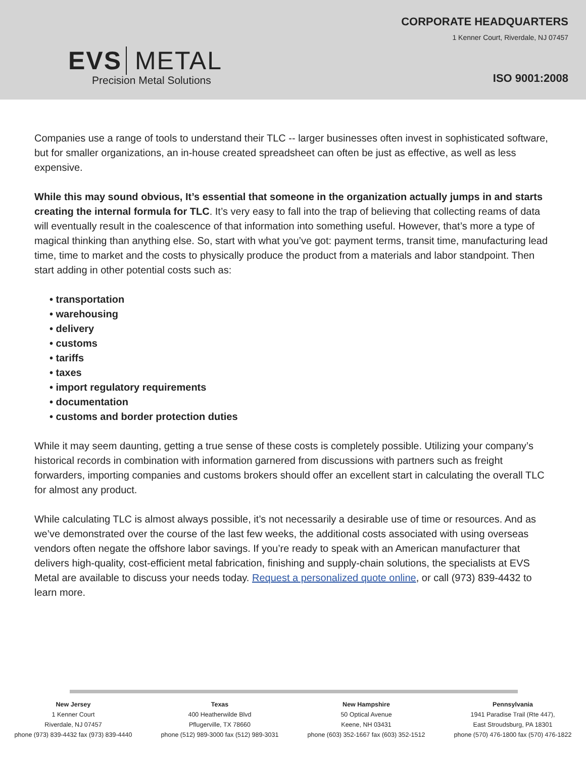EVS METAL
Precision Metal Solutions
CORPORATE HEADQUARTERS
1 Kenner Court, Riverdale, NJ 07457
ISO 9001:2008
Companies use a range of tools to understand their TLC -- larger businesses often invest in sophisticated software, but for smaller organizations, an in-house created spreadsheet can often be just as effective, as well as less expensive.
While this may sound obvious, It’s essential that someone in the organization actually jumps in and starts creating the internal formula for TLC. It’s very easy to fall into the trap of believing that collecting reams of data will eventually result in the coalescence of that information into something useful. However, that’s more a type of magical thinking than anything else. So, start with what you’ve got: payment terms, transit time, manufacturing lead time, time to market and the costs to physically produce the product from a materials and labor standpoint. Then start adding in other potential costs such as:
• transportation
• warehousing
• delivery
• customs
• tariffs
• taxes
• import regulatory requirements
• documentation
• customs and border protection duties
While it may seem daunting, getting a true sense of these costs is completely possible. Utilizing your company’s historical records in combination with information garnered from discussions with partners such as freight forwarders, importing companies and customs brokers should offer an excellent start in calculating the overall TLC for almost any product.
While calculating TLC is almost always possible, it’s not necessarily a desirable use of time or resources. And as we’ve demonstrated over the course of the last few weeks, the additional costs associated with using overseas vendors often negate the offshore labor savings. If you’re ready to speak with an American manufacturer that delivers high-quality, cost-efficient metal fabrication, finishing and supply-chain solutions, the specialists at EVS Metal are available to discuss your needs today. Request a personalized quote online, or call (973) 839-4432 to learn more.
New Jersey
1 Kenner Court
Riverdale, NJ 07457
phone (973) 839-4432 fax (973) 839-4440
Texas
400 Heatherwilde Blvd
Pflugerville, TX 78660
phone (512) 989-3000 fax (512) 989-3031
New Hampshire
50 Optical Avenue
Keene, NH 03431
phone (603) 352-1667 fax (603) 352-1512
Pennsylvania
1941 Paradise Trail (Rte 447),
East Stroudsburg, PA 18301
phone (570) 476-1800 fax (570) 476-1822